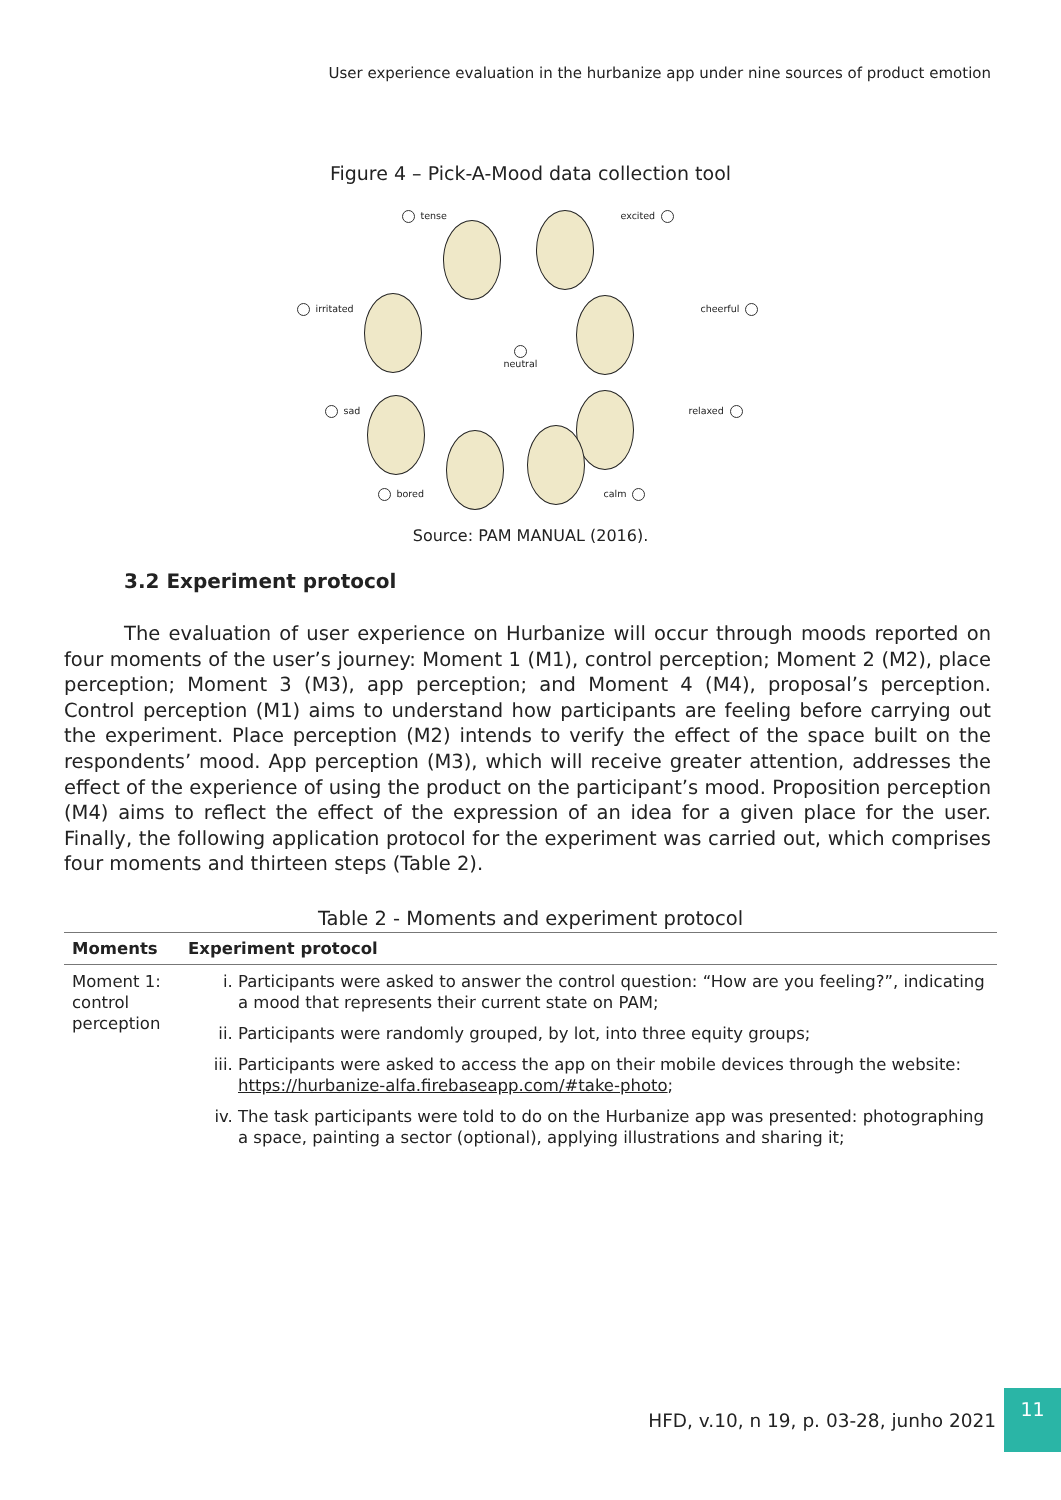User experience evaluation in the hurbanize app under nine sources of product emotion
Figure 4 – Pick-A-Mood data collection tool
tense excited
irritated cheerful
neutral
sad relaxed
bored calm
Source: PAM MANUAL (2016).
3.2 Experiment protocol
The evaluation of user experience on Hurbanize will occur through moods reported on four moments of the user’s journey: Moment 1 (M1), control perception; Moment 2 (M2), place perception; Moment 3 (M3), app perception; and Moment 4 (M4), proposal’s perception. Control perception (M1) aims to understand how participants are feeling before carrying out the experiment. Place perception (M2) intends to verify the effect of the space built on the respondents’ mood. App perception (M3), which will receive greater attention, addresses the effect of the experience of using the product on the participant’s mood. Proposition perception (M4) aims to reflect the effect of the expression of an idea for a given place for the user. Finally, the following application protocol for the experiment was carried out, which comprises four moments and thirteen steps (Table 2).
Table 2 - Moments and experiment protocol
| Moments | Experiment protocol |
| --- | --- |
| Moment 1: control perception | i. Participants were asked to answer the control question: “How are you feeling?”, indicating a mood that represents their current state on PAM; ii. Participants were randomly grouped, by lot, into three equity groups; iii. Participants were asked to access the app on their mobile devices through the website: https://hurbanize-alfa.firebaseapp.com/#take-photo ; iv. The task participants were told to do on the Hurbanize app was presented: photographing a space, painting a sector (optional), applying illustrations and sharing it; |
HFD, v.10, n 19, p. 03-28, junho 2021
11